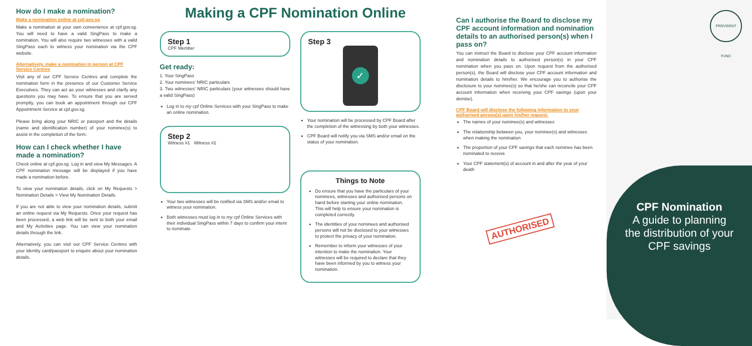How do I make a nomination?
Make a nomination online at cpf.gov.sg
Make a nomination at your own convenience at cpf.gov.sg. You will need to have a valid SingPass to make a nomination. You will also require two witnesses with a valid SingPass each to witness your nomination via the CPF website.
Alternatively, make a nomination in person at CPF Service Centres
Visit any of our CPF Service Centres and complete the nomination form in the presence of our Customer Service Executives. They can act as your witnesses and clarify any questions you may have. To ensure that you are served promptly, you can book an appointment through our CPF Appointment Service at cpf.gov.sg.
Please bring along your NRIC or passport and the details (name and identification number) of your nominee(s) to assist in the completion of the form.
How can I check whether I have made a nomination?
Check online at cpf.gov.sg. Log in and view My Messages. A CPF nomination message will be displayed if you have made a nomination before.
To view your nomination details, click on My Requests > Nomination Details > View My Nomination Details.
If you are not able to view your nomination details, submit an online request via My Requests. Once your request has been processed, a web link will be sent to both your email and My Activities page. You can view your nomination details through the link.
Alternatively, you can visit our CPF Service Centres with your identity card/passport to enquire about your nomination details.
Making a CPF Nomination Online
Step 1
CPF Member
Get ready:
1. Your SingPass
2. Your nominees' NRIC particulars
3. Two witnesses' NRIC particulars (your witnesses should have a valid SingPass)
Log in to my cpf Online Services with your SingPass to make an online nomination.
Step 2
Witness #1 Witness #2
Your two witnesses will be notified via SMS and/or email to witness your nomination.
Both witnesses must log in to my cpf Online Services with their individual SingPass within 7 days to confirm your intent to nominate.
Step 3
✓
Your nomination will be processed by CPF Board after the completion of the witnessing by both your witnesses.
CPF Board will notify you via SMS and/or email on the status of your nomination.
Things to Note
Do ensure that you have the particulars of your nominees, witnesses and authorised persons on hand before starting your online nomination. This will help to ensure your nomination is completed correctly.
The identities of your nominees and authorised persons will not be disclosed to your witnesses to protect the privacy of your nomination.
Remember to inform your witnesses of your intention to make the nomination. Your witnesses will be required to declare that they have been informed by you to witness your nomination.
Can I authorise the Board to disclose my CPF account information and nomination details to an authorised person(s) when I pass on?
You can instruct the Board to disclose your CPF account information and nomination details to authorised person(s) in your CPF nomination when you pass on. Upon request from the authorised person(s), the Board will disclose your CPF account information and nomination details to him/her. We encourage you to authorise the disclosure to your nominee(s) so that he/she can reconcile your CPF account information when receiving your CPF savings (upon your demise).
CPF Board will disclose the following information to your authorised person(s) upon his/her request:
The names of your nominee(s) and witnesses
The relationship between you, your nominee(s) and witnesses when making the nomination
The proportion of your CPF savings that each nominee has been nominated to receive
Your CPF statement(s) of account in and after the year of your death
AUTHORISED
PROVIDENT FUND
CPF Nomination
A guide to planning
the distribution of your
CPF savings